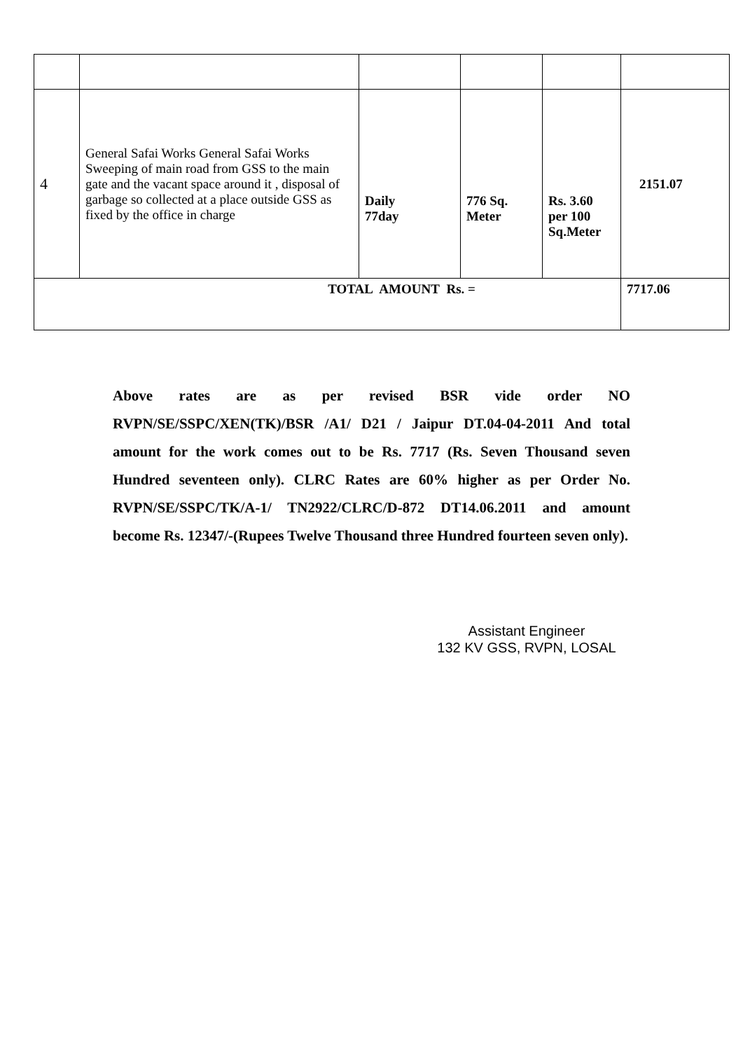| 4 | General Safai Works General Safai Works Sweeping of main road from GSS to the main gate and the vacant space around it , disposal of garbage so collected at a place outside GSS as fixed by the office in charge | Daily 77day | 776 Sq. Meter | Rs. 3.60 per 100 Sq.Meter | 2151.07 |
| TOTAL AMOUNT Rs. = | | | | | 7717.06 |
Above rates are as per revised BSR vide order NO RVPN/SE/SSPC/XEN(TK)/BSR /A1/ D21 / Jaipur DT.04-04-2011 And total amount for the work comes out to be Rs. 7717 (Rs. Seven Thousand seven Hundred seventeen only). CLRC Rates are 60% higher as per Order No. RVPN/SE/SSPC/TK/A-1/ TN2922/CLRC/D-872 DT14.06.2011 and amount become Rs. 12347/-(Rupees Twelve Thousand three Hundred fourteen seven only).
Assistant Engineer
132 KV GSS, RVPN, LOSAL